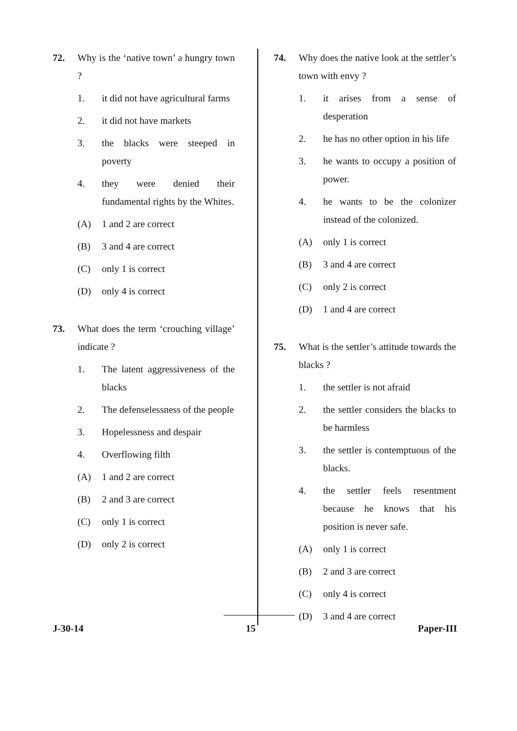72. Why is the ‘native town’ a hungry town ?
1. it did not have agricultural farms
2. it did not have markets
3. the blacks were steeped in poverty
4. they were denied their fundamental rights by the Whites.
(A) 1 and 2 are correct
(B) 3 and 4 are correct
(C) only 1 is correct
(D) only 4 is correct
73. What does the term ‘crouching village’ indicate ?
1. The latent aggressiveness of the blacks
2. The defenselessness of the people
3. Hopelessness and despair
4. Overflowing filth
(A) 1 and 2 are correct
(B) 2 and 3 are correct
(C) only 1 is correct
(D) only 2 is correct
74. Why does the native look at the settler’s town with envy ?
1. it arises from a sense of desperation
2. he has no other option in his life
3. he wants to occupy a position of power.
4. he wants to be the colonizer instead of the colonized.
(A) only 1 is correct
(B) 3 and 4 are correct
(C) only 2 is correct
(D) 1 and 4 are correct
75. What is the settler’s attitude towards the blacks ?
1. the settler is not afraid
2. the settler considers the blacks to be harmless
3. the settler is contemptuous of the blacks.
4. the settler feels resentment because he knows that his position is never safe.
(A) only 1 is correct
(B) 2 and 3 are correct
(C) only 4 is correct
(D) 3 and 4 are correct
J-30-14 15 Paper-III